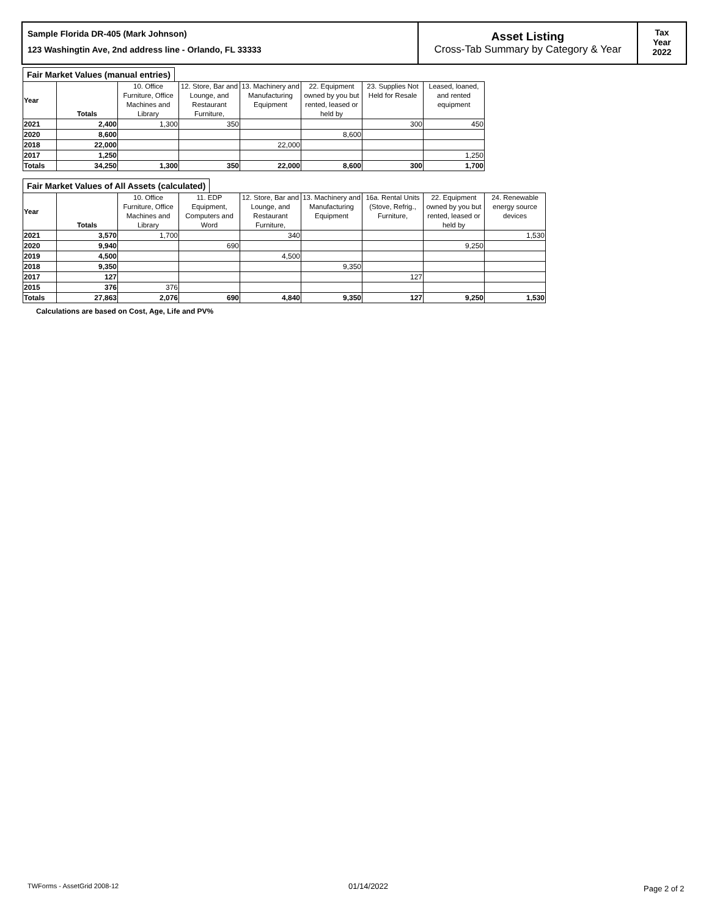Sample Florida DR-405 (Mark Johnson)
123 Washingtin Ave, 2nd address line - Orlando, FL 33333
Asset Listing
Cross-Tab Summary by Category & Year
Tax
Year
2022
Fair Market Values (manual entries)
| Year | Totals | 10. Office Furniture, Office Machines and Library | 12. Store, Bar and Lounge, and Restaurant Furniture, | 13. Machinery and Manufacturing Equipment | 22. Equipment owned by you but rented, leased or held by | 23. Supplies Not Held for Resale | Leased, loaned, and rented equipment |
| --- | --- | --- | --- | --- | --- | --- | --- |
| 2021 | 2,400 | 1,300 | 350 | | | 300 | 450 |
| 2020 | 8,600 | | | | 8,600 | | |
| 2018 | 22,000 | | | 22,000 | | | |
| 2017 | 1,250 | | | | | | 1,250 |
| Totals | 34,250 | 1,300 | 350 | 22,000 | 8,600 | 300 | 1,700 |
Fair Market Values of All Assets (calculated)
| Year | Totals | 10. Office Furniture, Office Machines and Library | 11. EDP Equipment, Computers and Word | 12. Store, Bar and Lounge, and Restaurant Furniture, | 13. Machinery and Manufacturing Equipment | 16a. Rental Units (Stove, Refrig., Furniture, | 22. Equipment owned by you but rented, leased or held by | 24. Renewable energy source devices |
| --- | --- | --- | --- | --- | --- | --- | --- | --- |
| 2021 | 3,570 | 1,700 | | 340 | | | | 1,530 |
| 2020 | 9,940 | | 690 | | | | 9,250 | |
| 2019 | 4,500 | | | 4,500 | | | | |
| 2018 | 9,350 | | | | 9,350 | | | |
| 2017 | 127 | | | | | 127 | | |
| 2015 | 376 | 376 | | | | | | |
| Totals | 27,863 | 2,076 | 690 | 4,840 | 9,350 | 127 | 9,250 | 1,530 |
Calculations are based on Cost, Age, Life and PV%
TWForms - AssetGrid 2008-12 01/14/2022 Page 2 of 2